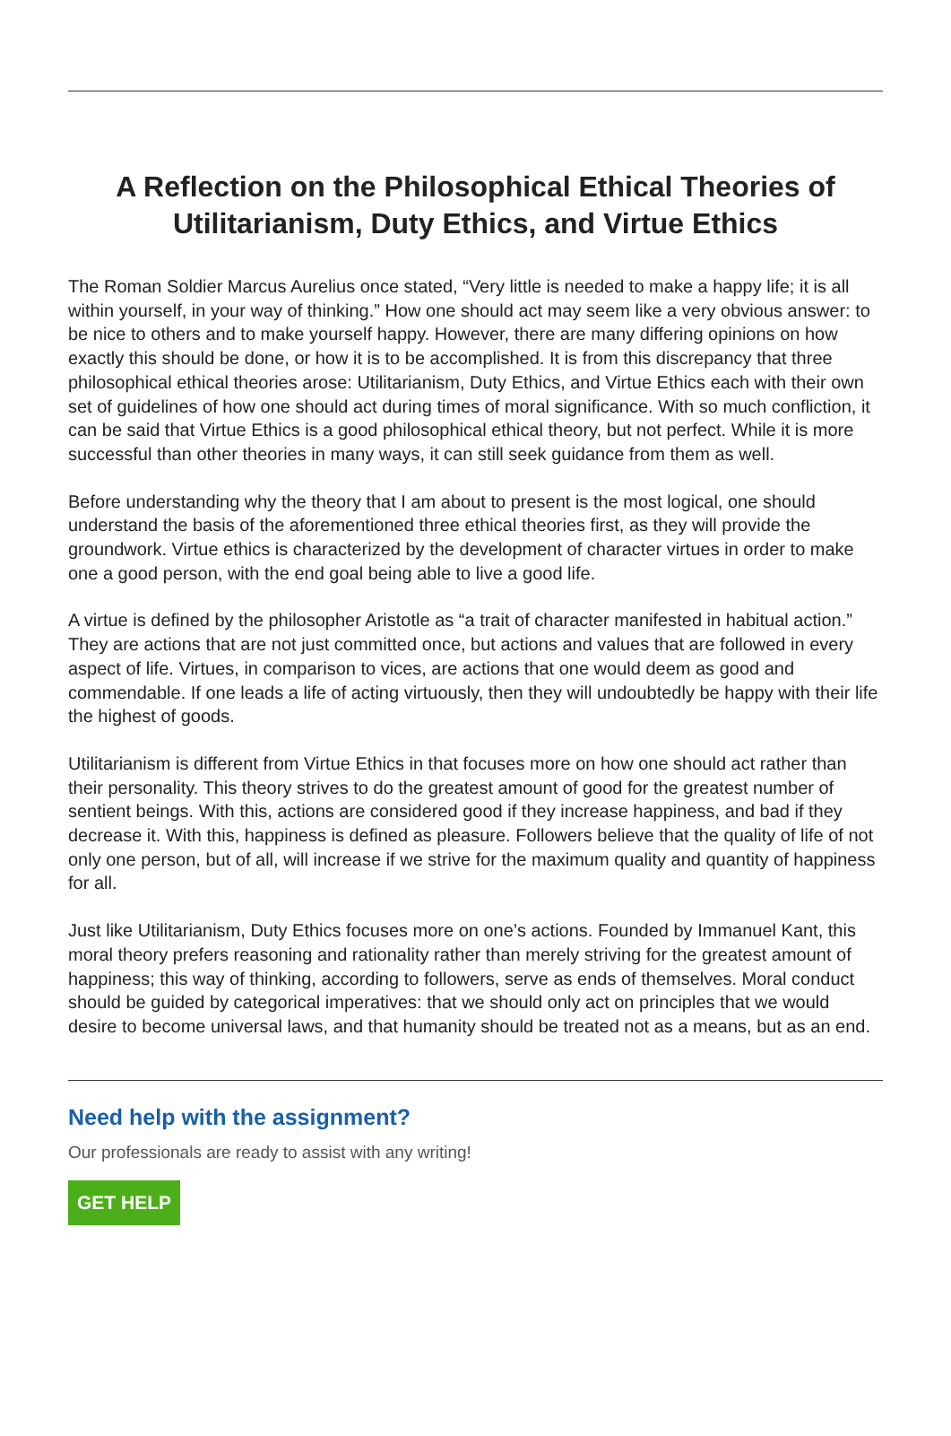A Reflection on the Philosophical Ethical Theories of Utilitarianism, Duty Ethics, and Virtue Ethics
The Roman Soldier Marcus Aurelius once stated, “Very little is needed to make a happy life; it is all within yourself, in your way of thinking.” How one should act may seem like a very obvious answer: to be nice to others and to make yourself happy. However, there are many differing opinions on how exactly this should be done, or how it is to be accomplished. It is from this discrepancy that three philosophical ethical theories arose: Utilitarianism, Duty Ethics, and Virtue Ethics each with their own set of guidelines of how one should act during times of moral significance. With so much confliction, it can be said that Virtue Ethics is a good philosophical ethical theory, but not perfect. While it is more successful than other theories in many ways, it can still seek guidance from them as well.
Before understanding why the theory that I am about to present is the most logical, one should understand the basis of the aforementioned three ethical theories first, as they will provide the groundwork. Virtue ethics is characterized by the development of character virtues in order to make one a good person, with the end goal being able to live a good life.
A virtue is defined by the philosopher Aristotle as “a trait of character manifested in habitual action.” They are actions that are not just committed once, but actions and values that are followed in every aspect of life. Virtues, in comparison to vices, are actions that one would deem as good and commendable. If one leads a life of acting virtuously, then they will undoubtedly be happy with their life the highest of goods.
Utilitarianism is different from Virtue Ethics in that focuses more on how one should act rather than their personality. This theory strives to do the greatest amount of good for the greatest number of sentient beings. With this, actions are considered good if they increase happiness, and bad if they decrease it. With this, happiness is defined as pleasure. Followers believe that the quality of life of not only one person, but of all, will increase if we strive for the maximum quality and quantity of happiness for all.
Just like Utilitarianism, Duty Ethics focuses more on one’s actions. Founded by Immanuel Kant, this moral theory prefers reasoning and rationality rather than merely striving for the greatest amount of happiness; this way of thinking, according to followers, serve as ends of themselves. Moral conduct should be guided by categorical imperatives: that we should only act on principles that we would desire to become universal laws, and that humanity should be treated not as a means, but as an end.
Need help with the assignment?
Our professionals are ready to assist with any writing!
GET HELP